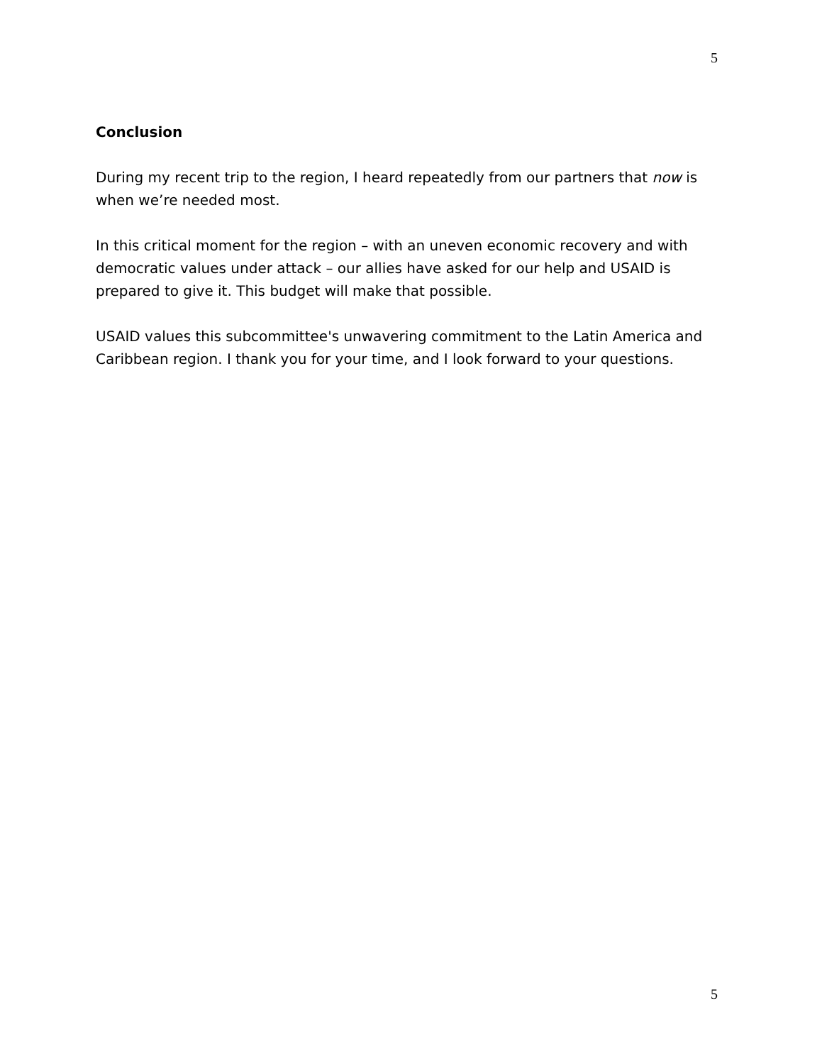5
Conclusion
During my recent trip to the region, I heard repeatedly from our partners that now is when we’re needed most.
In this critical moment for the region – with an uneven economic recovery and with democratic values under attack – our allies have asked for our help and USAID is prepared to give it. This budget will make that possible.
USAID values this subcommittee's unwavering commitment to the Latin America and Caribbean region. I thank you for your time, and I look forward to your questions.
5